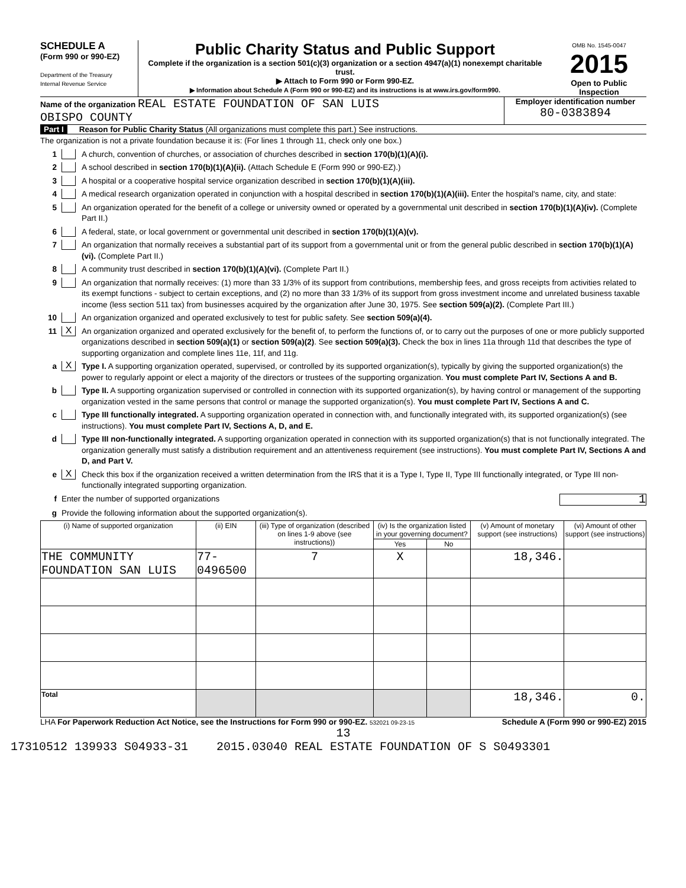SCHEDULE A
(Form 990 or 990-EZ)
Department of the Treasury
Internal Revenue Service
Public Charity Status and Public Support
Complete if the organization is a section 501(c)(3) organization or a section 4947(a)(1) nonexempt charitable trust.
▶ Attach to Form 990 or Form 990-EZ.
▶ Information about Schedule A (Form 990 or 990-EZ) and its instructions is at www.irs.gov/form990.
OMB No. 1545-0047
2015
Open to Public Inspection
Name of the organization REAL ESTATE FOUNDATION OF SAN LUIS
OBISPO COUNTY
Employer identification number
80-0383894
Part I Reason for Public Charity Status (All organizations must complete this part.) See instructions.
The organization is not a private foundation because it is: (For lines 1 through 11, check only one box.)
1 A church, convention of churches, or association of churches described in section 170(b)(1)(A)(i).
2 A school described in section 170(b)(1)(A)(ii). (Attach Schedule E (Form 990 or 990-EZ).)
3 A hospital or a cooperative hospital service organization described in section 170(b)(1)(A)(iii).
4 A medical research organization operated in conjunction with a hospital described in section 170(b)(1)(A)(iii). Enter the hospital's name, city, and state:
5 An organization operated for the benefit of a college or university owned or operated by a governmental unit described in section 170(b)(1)(A)(iv). (Complete Part II.)
6 A federal, state, or local government or governmental unit described in section 170(b)(1)(A)(v).
7 An organization that normally receives a substantial part of its support from a governmental unit or from the general public described in section 170(b)(1)(A)(vi). (Complete Part II.)
8 A community trust described in section 170(b)(1)(A)(vi). (Complete Part II.)
9 An organization that normally receives: (1) more than 33 1/3% of its support from contributions, membership fees, and gross receipts from activities related to its exempt functions - subject to certain exceptions, and (2) no more than 33 1/3% of its support from gross investment income and unrelated business taxable income (less section 511 tax) from businesses acquired by the organization after June 30, 1975. See section 509(a)(2). (Complete Part III.)
10 An organization organized and operated exclusively to test for public safety. See section 509(a)(4).
11 X An organization organized and operated exclusively for the benefit of, to perform the functions of, or to carry out the purposes of one or more publicly supported organizations described in section 509(a)(1) or section 509(a)(2). See section 509(a)(3). Check the box in lines 11a through 11d that describes the type of supporting organization and complete lines 11e, 11f, and 11g.
a X Type I. A supporting organization operated, supervised, or controlled by its supported organization(s), typically by giving the supported organization(s) the power to regularly appoint or elect a majority of the directors or trustees of the supporting organization. You must complete Part IV, Sections A and B.
b Type II. A supporting organization supervised or controlled in connection with its supported organization(s), by having control or management of the supporting organization vested in the same persons that control or manage the supported organization(s). You must complete Part IV, Sections A and C.
c Type III functionally integrated. A supporting organization operated in connection with, and functionally integrated with, its supported organization(s) (see instructions). You must complete Part IV, Sections A, D, and E.
d Type III non-functionally integrated. A supporting organization operated in connection with its supported organization(s) that is not functionally integrated. The organization generally must satisfy a distribution requirement and an attentiveness requirement (see instructions). You must complete Part IV, Sections A and D, and Part V.
e X Check this box if the organization received a written determination from the IRS that it is a Type I, Type II, Type III functionally integrated, or Type III non-functionally integrated supporting organization.
f Enter the number of supported organizations 1
g Provide the following information about the supported organization(s).
| (i) Name of supported organization | (ii) EIN | (iii) Type of organization (described on lines 1-9 above (see instructions)) | (iv) Is the organization listed in your governing document? | | (v) Amount of monetary support (see instructions) | (vi) Amount of other support (see instructions) |
| --- | --- | --- | --- | --- | --- | --- |
| | | | Yes | No | | |
| THE COMMUNITY FOUNDATION SAN LUIS | 77-0496500 | 7 | X | | 18,346. | |
| Total | | | | | 18,346. | 0. |
LHA For Paperwork Reduction Act Notice, see the Instructions for Form 990 or 990-EZ. 532021 09-23-15 Schedule A (Form 990 or 990-EZ) 2015
13
17310512 139933 S04933-31 2015.03040 REAL ESTATE FOUNDATION OF S S0493301